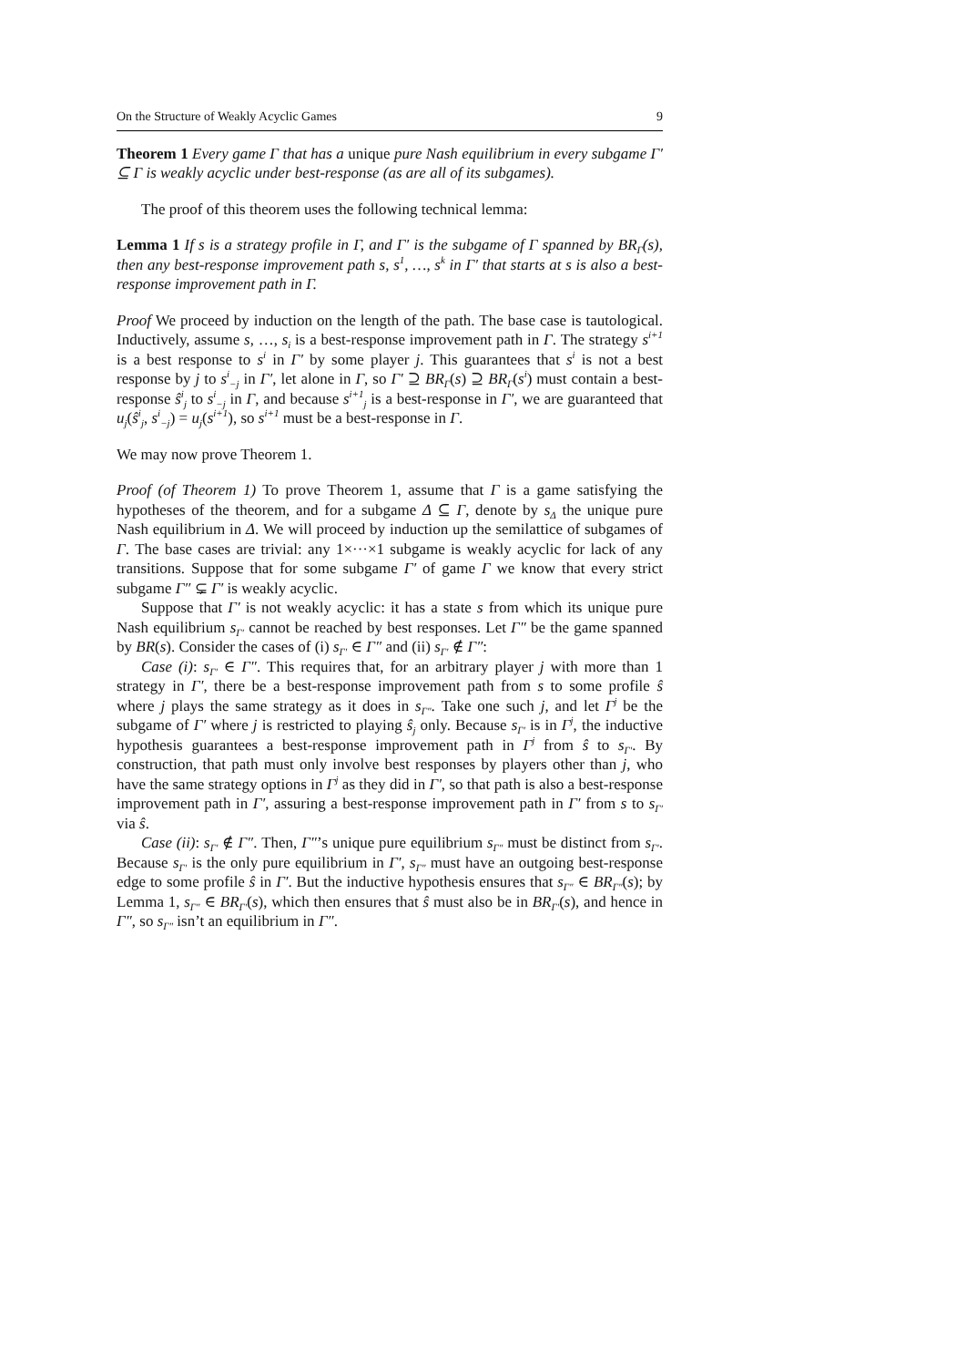On the Structure of Weakly Acyclic Games 9
Theorem 1 Every game Γ that has a unique pure Nash equilibrium in every subgame Γ′ ⊆ Γ is weakly acyclic under best-response (as are all of its subgames).
The proof of this theorem uses the following technical lemma:
Lemma 1 If s is a strategy profile in Γ, and Γ′ is the subgame of Γ spanned by BR<sub>Γ</sub>(s), then any best-response improvement path s, s<sup>1</sup>, …, s<sup>k</sup> in Γ′ that starts at s is also a best-response improvement path in Γ.
Proof We proceed by induction on the length of the path. The base case is tautological. Inductively, assume s, …, s<sub>i</sub> is a best-response improvement path in Γ. The strategy s<sup>i+1</sup> is a best response to s<sup>i</sup> in Γ′ by some player j. This guarantees that s<sup>i</sup> is not a best response by j to s<sup>i</sup><sub>−j</sub> in Γ′, let alone in Γ, so Γ′ ⊇ BR<sub>Γ</sub>(s) ⊇ BR<sub>Γ</sub>(s<sup>i</sup>) must contain a best-response ŝ<sup>i</sup><sub>j</sub> to s<sup>i</sup><sub>−j</sub> in Γ, and because s<sup>i+1</sup><sub>j</sub> is a best-response in Γ′, we are guaranteed that u<sub>j</sub>(ŝ<sup>i</sup><sub>j</sub>, s<sup>i</sup><sub>−j</sub>) = u<sub>j</sub>(s<sup>i+1</sup>), so s<sup>i+1</sup> must be a best-response in Γ.
We may now prove Theorem 1.
Proof (of Theorem 1) To prove Theorem 1, assume that Γ is a game satisfying the hypotheses of the theorem, and for a subgame Δ ⊆ Γ, denote by s<sub>Δ</sub> the unique pure Nash equilibrium in Δ. We will proceed by induction up the semilattice of subgames of Γ. The base cases are trivial: any 1×···×1 subgame is weakly acyclic for lack of any transitions. Suppose that for some subgame Γ′ of game Γ we know that every strict subgame Γ″ ⊊ Γ′ is weakly acyclic.
Suppose that Γ′ is not weakly acyclic: it has a state s from which its unique pure Nash equilibrium s<sub>Γ′</sub> cannot be reached by best responses. Let Γ″ be the game spanned by BR(s). Consider the cases of (i) s<sub>Γ′</sub> ∈ Γ″ and (ii) s<sub>Γ′</sub> ∉ Γ″:
Case (i): s<sub>Γ′</sub> ∈ Γ″. This requires that, for an arbitrary player j with more than 1 strategy in Γ′, there be a best-response improvement path from s to some profile ŝ where j plays the same strategy as it does in s<sub>Γ″</sub>. Take one such j, and let Γ<sup>j</sup> be the subgame of Γ′ where j is restricted to playing ŝ<sub>j</sub> only. Because s<sub>Γ′</sub> is in Γ<sup>j</sup>, the inductive hypothesis guarantees a best-response improvement path in Γ<sup>j</sup> from ŝ to s<sub>Γ′</sub>. By construction, that path must only involve best responses by players other than j, who have the same strategy options in Γ<sup>j</sup> as they did in Γ′, so that path is also a best-response improvement path in Γ′, assuring a best-response improvement path in Γ′ from s to s<sub>Γ′</sub> via ŝ.
Case (ii): s<sub>Γ′</sub> ∉ Γ″. Then, Γ″’s unique pure equilibrium s<sub>Γ″</sub> must be distinct from s<sub>Γ′</sub>. Because s<sub>Γ′</sub> is the only pure equilibrium in Γ′, s<sub>Γ″</sub> must have an outgoing best-response edge to some profile ŝ in Γ′. But the inductive hypothesis ensures that s<sub>Γ″</sub> ∈ BR<sub>Γ″</sub>(s); by Lemma 1, s<sub>Γ″</sub> ∈ BR<sub>Γ′</sub>(s), which then ensures that ŝ must also be in BR<sub>Γ′</sub>(s), and hence in Γ″, so s<sub>Γ″</sub> isn’t an equilibrium in Γ″.